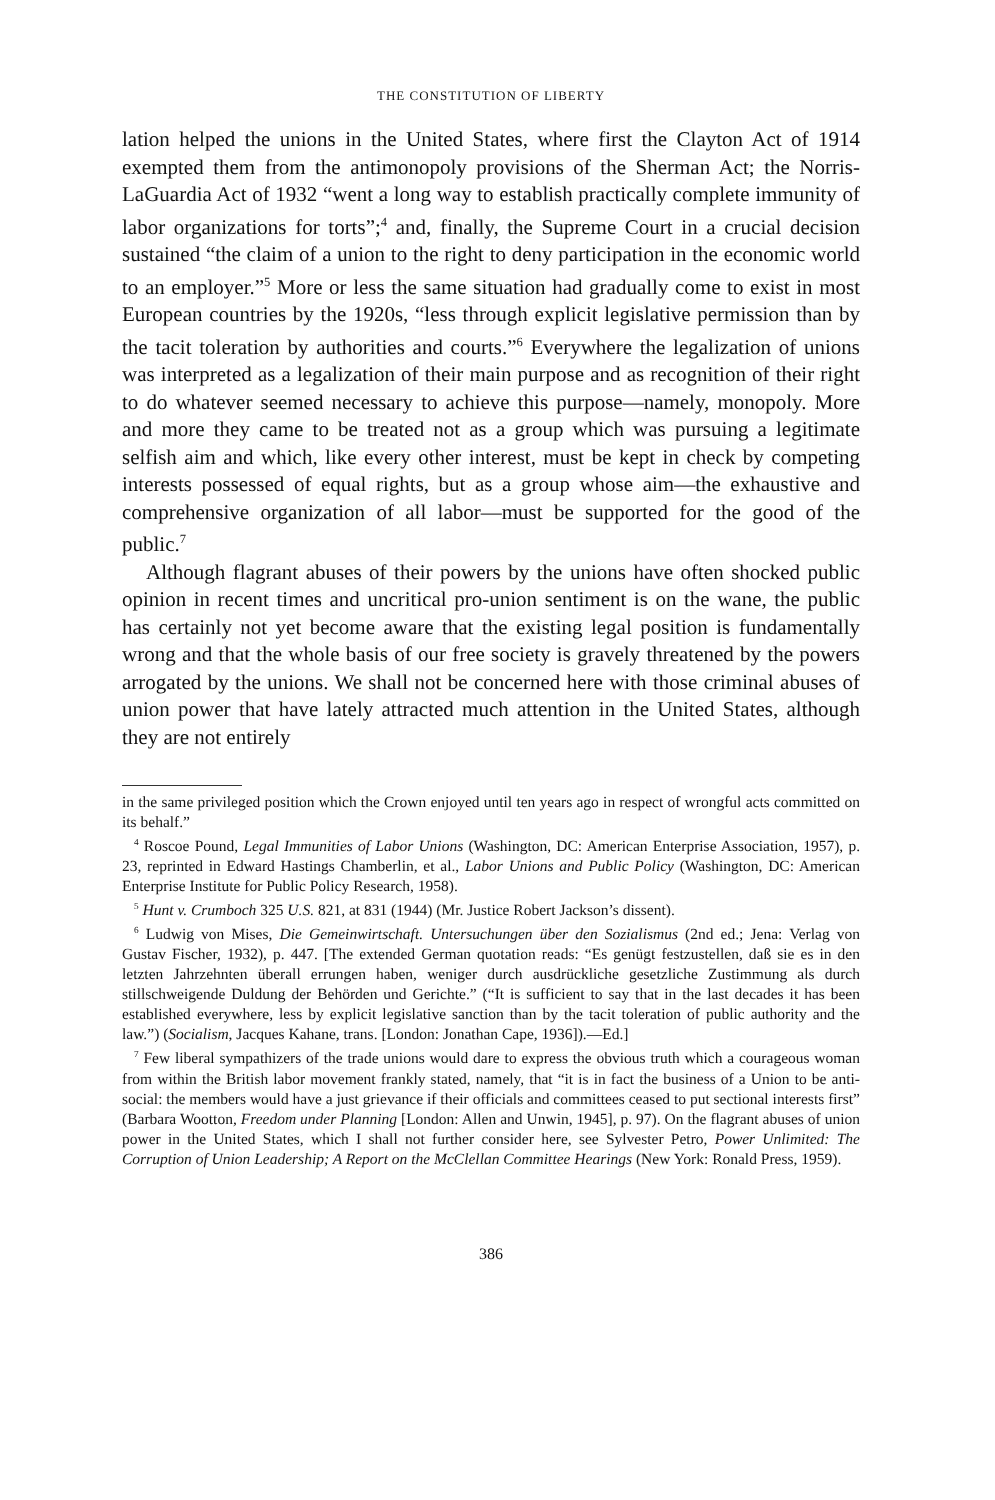THE CONSTITUTION OF LIBERTY
lation helped the unions in the United States, where first the Clayton Act of 1914 exempted them from the antimonopoly provisions of the Sherman Act; the Norris-LaGuardia Act of 1932 “went a long way to establish practically complete immunity of labor organizations for torts”;<sup>4</sup> and, finally, the Supreme Court in a crucial decision sustained “the claim of a union to the right to deny participation in the economic world to an employer.”<sup>5</sup> More or less the same situation had gradually come to exist in most European countries by the 1920s, “less through explicit legislative permission than by the tacit toleration by authorities and courts.”<sup>6</sup> Everywhere the legalization of unions was interpreted as a legalization of their main purpose and as recognition of their right to do whatever seemed necessary to achieve this purpose—namely, monopoly. More and more they came to be treated not as a group which was pursuing a legitimate selfish aim and which, like every other interest, must be kept in check by competing interests possessed of equal rights, but as a group whose aim—the exhaustive and comprehensive organization of all labor—must be supported for the good of the public.<sup>7</sup>
Although flagrant abuses of their powers by the unions have often shocked public opinion in recent times and uncritical pro-union sentiment is on the wane, the public has certainly not yet become aware that the existing legal position is fundamentally wrong and that the whole basis of our free society is gravely threatened by the powers arrogated by the unions. We shall not be concerned here with those criminal abuses of union power that have lately attracted much attention in the United States, although they are not entirely
in the same privileged position which the Crown enjoyed until ten years ago in respect of wrongful acts committed on its behalf.”
<sup>4</sup> Roscoe Pound, Legal Immunities of Labor Unions (Washington, DC: American Enterprise Association, 1957), p. 23, reprinted in Edward Hastings Chamberlin, et al., Labor Unions and Public Policy (Washington, DC: American Enterprise Institute for Public Policy Research, 1958).
<sup>5</sup> Hunt v. Crumboch 325 U.S. 821, at 831 (1944) (Mr. Justice Robert Jackson’s dissent).
<sup>6</sup> Ludwig von Mises, Die Gemeinwirtschaft. Untersuchungen über den Sozialismus (2nd ed.; Jena: Verlag von Gustav Fischer, 1932), p. 447. [The extended German quotation reads: “Es genügt festzustellen, daß sie es in den letzten Jahrzehnten überall errungen haben, weniger durch ausdrückliche gesetzliche Zustimmung als durch stillschweigende Duldung der Behörden und Gerichte.” (“It is sufficient to say that in the last decades it has been established everywhere, less by explicit legislative sanction than by the tacit toleration of public authority and the law.”) (Socialism, Jacques Kahane, trans. [London: Jonathan Cape, 1936]).—Ed.]
<sup>7</sup> Few liberal sympathizers of the trade unions would dare to express the obvious truth which a courageous woman from within the British labor movement frankly stated, namely, that “it is in fact the business of a Union to be anti-social: the members would have a just grievance if their officials and committees ceased to put sectional interests first” (Barbara Wootton, Freedom under Planning [London: Allen and Unwin, 1945], p. 97). On the flagrant abuses of union power in the United States, which I shall not further consider here, see Sylvester Petro, Power Unlimited: The Corruption of Union Leadership; A Report on the McClellan Committee Hearings (New York: Ronald Press, 1959).
386